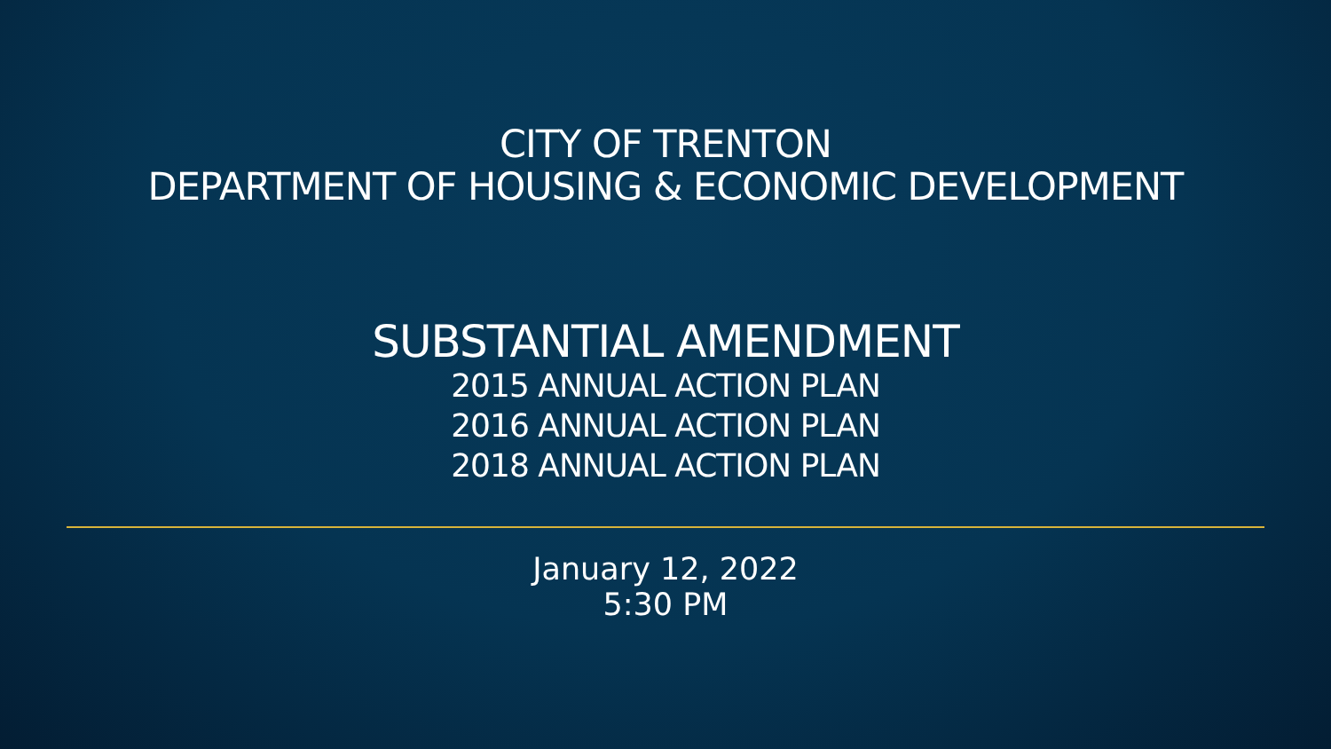CITY OF TRENTON
DEPARTMENT OF HOUSING & ECONOMIC DEVELOPMENT
SUBSTANTIAL AMENDMENT
2015 ANNUAL ACTION PLAN
2016 ANNUAL ACTION PLAN
2018 ANNUAL ACTION PLAN
January 12, 2022
5:30 PM